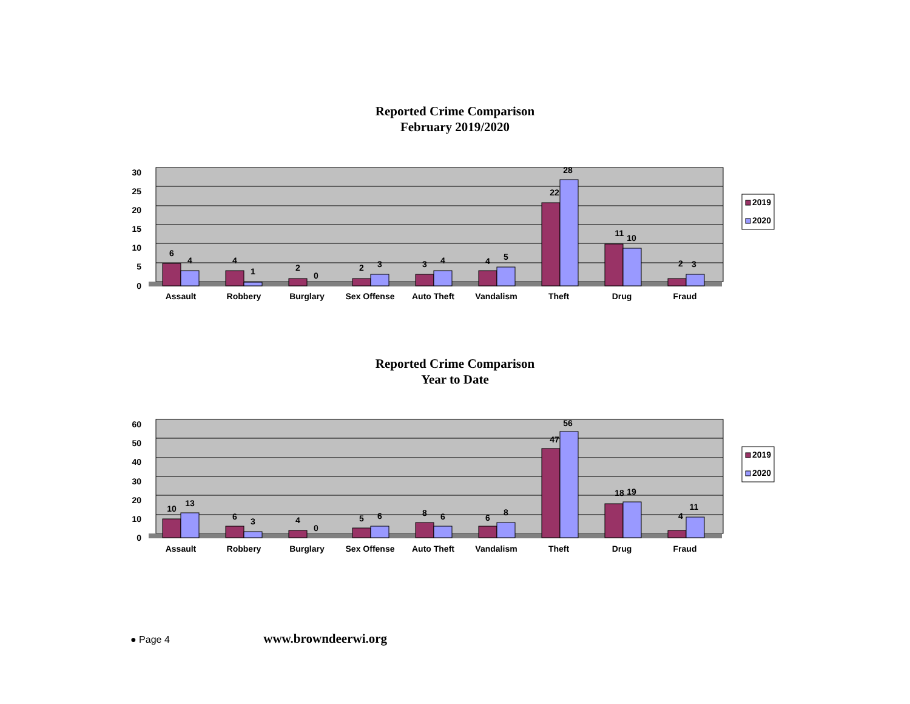Reported Crime Comparison
February 2019/2020
30
25
20
15
10
5
0
6
4
4
1
2
0
2
3
3
4
4
5
22
28
11
10
2
3
Assault
Robbery
Burglary
Sex Offense
Auto Theft
Vandalism
Theft
Drug
Fraud
2019
2020
Reported Crime Comparison
Year to Date
60
50
40
30
20
10
0
10
13
6
3
4
0
5
6
8
6
6
8
47
56
18
19
4
11
Assault
Robbery
Burglary
Sex Offense
Auto Theft
Vandalism
Theft
Drug
Fraud
2019
2020
● Page 4 www.browndeerwi.org